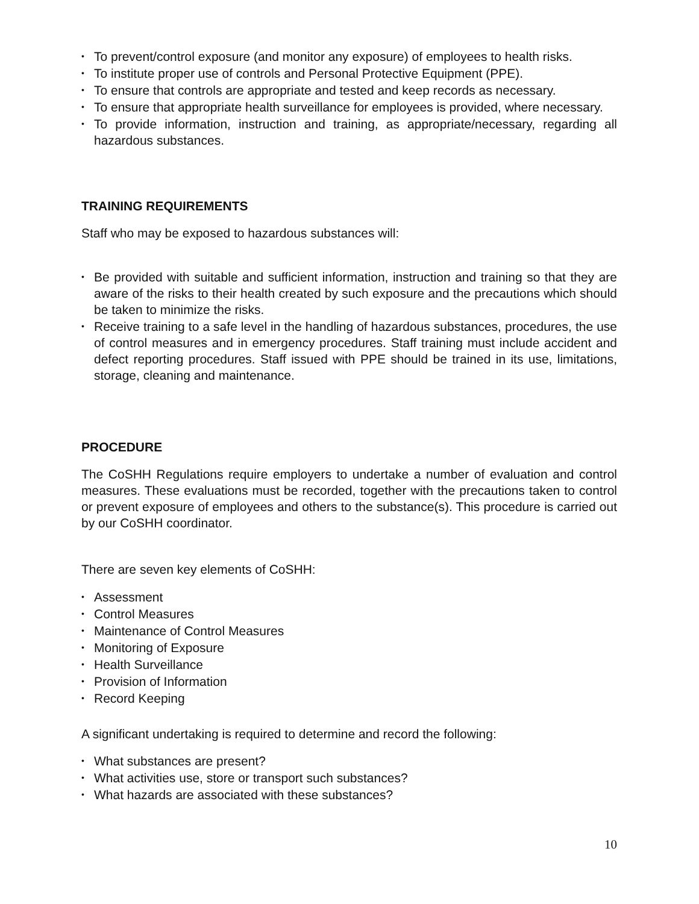• To prevent/control exposure (and monitor any exposure) of employees to health risks.
• To institute proper use of controls and Personal Protective Equipment (PPE).
• To ensure that controls are appropriate and tested and keep records as necessary.
• To ensure that appropriate health surveillance for employees is provided, where necessary.
• To provide information, instruction and training, as appropriate/necessary, regarding all hazardous substances.
TRAINING REQUIREMENTS
Staff who may be exposed to hazardous substances will:
• Be provided with suitable and sufficient information, instruction and training so that they are aware of the risks to their health created by such exposure and the precautions which should be taken to minimize the risks.
• Receive training to a safe level in the handling of hazardous substances, procedures, the use of control measures and in emergency procedures. Staff training must include accident and defect reporting procedures. Staff issued with PPE should be trained in its use, limitations, storage, cleaning and maintenance.
PROCEDURE
The CoSHH Regulations require employers to undertake a number of evaluation and control measures. These evaluations must be recorded, together with the precautions taken to control or prevent exposure of employees and others to the substance(s). This procedure is carried out by our CoSHH coordinator.
There are seven key elements of CoSHH:
• Assessment
• Control Measures
• Maintenance of Control Measures
• Monitoring of Exposure
• Health Surveillance
• Provision of Information
• Record Keeping
A significant undertaking is required to determine and record the following:
• What substances are present?
• What activities use, store or transport such substances?
• What hazards are associated with these substances?
10